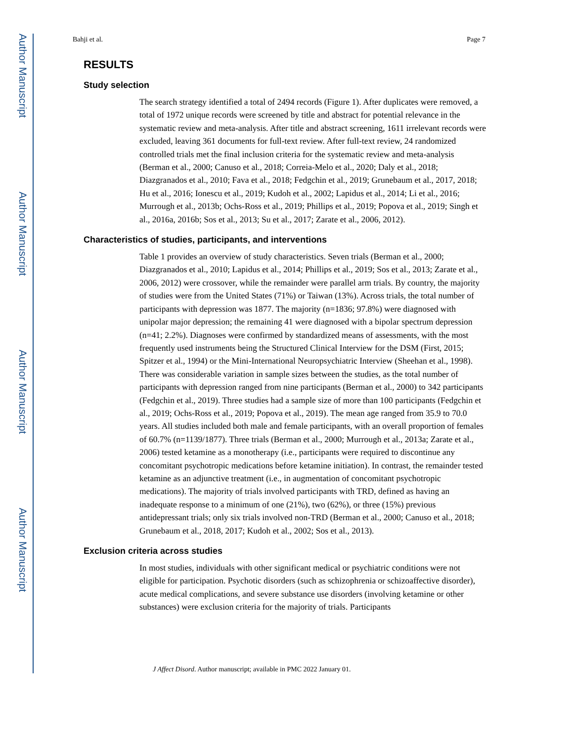Author Manuscript
Author Manuscript
Author Manuscript
Author Manuscript
Bahji et al. Page 7
RESULTS
Study selection
The search strategy identified a total of 2494 records (Figure 1). After duplicates were removed, a total of 1972 unique records were screened by title and abstract for potential relevance in the systematic review and meta-analysis. After title and abstract screening, 1611 irrelevant records were excluded, leaving 361 documents for full-text review. After full-text review, 24 randomized controlled trials met the final inclusion criteria for the systematic review and meta-analysis (Berman et al., 2000; Canuso et al., 2018; Correia-Melo et al., 2020; Daly et al., 2018; Diazgranados et al., 2010; Fava et al., 2018; Fedgchin et al., 2019; Grunebaum et al., 2017, 2018; Hu et al., 2016; Ionescu et al., 2019; Kudoh et al., 2002; Lapidus et al., 2014; Li et al., 2016; Murrough et al., 2013b; Ochs-Ross et al., 2019; Phillips et al., 2019; Popova et al., 2019; Singh et al., 2016a, 2016b; Sos et al., 2013; Su et al., 2017; Zarate et al., 2006, 2012).
Characteristics of studies, participants, and interventions
Table 1 provides an overview of study characteristics. Seven trials (Berman et al., 2000; Diazgranados et al., 2010; Lapidus et al., 2014; Phillips et al., 2019; Sos et al., 2013; Zarate et al., 2006, 2012) were crossover, while the remainder were parallel arm trials. By country, the majority of studies were from the United States (71%) or Taiwan (13%). Across trials, the total number of participants with depression was 1877. The majority (n=1836; 97.8%) were diagnosed with unipolar major depression; the remaining 41 were diagnosed with a bipolar spectrum depression (n=41; 2.2%). Diagnoses were confirmed by standardized means of assessments, with the most frequently used instruments being the Structured Clinical Interview for the DSM (First, 2015; Spitzer et al., 1994) or the Mini-International Neuropsychiatric Interview (Sheehan et al., 1998). There was considerable variation in sample sizes between the studies, as the total number of participants with depression ranged from nine participants (Berman et al., 2000) to 342 participants (Fedgchin et al., 2019). Three studies had a sample size of more than 100 participants (Fedgchin et al., 2019; Ochs-Ross et al., 2019; Popova et al., 2019). The mean age ranged from 35.9 to 70.0 years. All studies included both male and female participants, with an overall proportion of females of 60.7% (n=1139/1877). Three trials (Berman et al., 2000; Murrough et al., 2013a; Zarate et al., 2006) tested ketamine as a monotherapy (i.e., participants were required to discontinue any concomitant psychotropic medications before ketamine initiation). In contrast, the remainder tested ketamine as an adjunctive treatment (i.e., in augmentation of concomitant psychotropic medications). The majority of trials involved participants with TRD, defined as having an inadequate response to a minimum of one (21%), two (62%), or three (15%) previous antidepressant trials; only six trials involved non-TRD (Berman et al., 2000; Canuso et al., 2018; Grunebaum et al., 2018, 2017; Kudoh et al., 2002; Sos et al., 2013).
Exclusion criteria across studies
In most studies, individuals with other significant medical or psychiatric conditions were not eligible for participation. Psychotic disorders (such as schizophrenia or schizoaffective disorder), acute medical complications, and severe substance use disorders (involving ketamine or other substances) were exclusion criteria for the majority of trials. Participants
J Affect Disord. Author manuscript; available in PMC 2022 January 01.